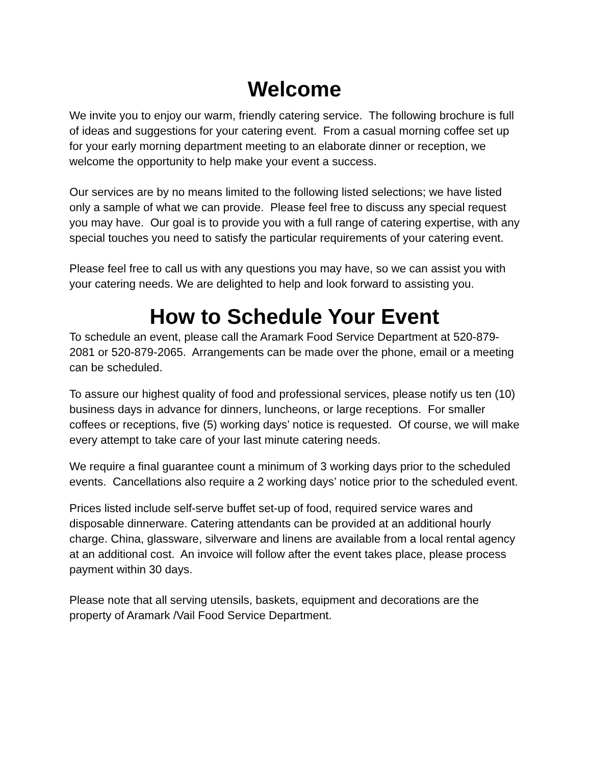Welcome
We invite you to enjoy our warm, friendly catering service. The following brochure is full of ideas and suggestions for your catering event. From a casual morning coffee set up for your early morning department meeting to an elaborate dinner or reception, we welcome the opportunity to help make your event a success.
Our services are by no means limited to the following listed selections; we have listed only a sample of what we can provide. Please feel free to discuss any special request you may have. Our goal is to provide you with a full range of catering expertise, with any special touches you need to satisfy the particular requirements of your catering event.
Please feel free to call us with any questions you may have, so we can assist you with your catering needs. We are delighted to help and look forward to assisting you.
How to Schedule Your Event
To schedule an event, please call the Aramark Food Service Department at 520-879-2081 or 520-879-2065. Arrangements can be made over the phone, email or a meeting can be scheduled.
To assure our highest quality of food and professional services, please notify us ten (10) business days in advance for dinners, luncheons, or large receptions. For smaller coffees or receptions, five (5) working days’ notice is requested. Of course, we will make every attempt to take care of your last minute catering needs.
We require a final guarantee count a minimum of 3 working days prior to the scheduled events. Cancellations also require a 2 working days’ notice prior to the scheduled event.
Prices listed include self-serve buffet set-up of food, required service wares and disposable dinnerware. Catering attendants can be provided at an additional hourly charge. China, glassware, silverware and linens are available from a local rental agency at an additional cost. An invoice will follow after the event takes place, please process payment within 30 days.
Please note that all serving utensils, baskets, equipment and decorations are the property of Aramark /Vail Food Service Department.